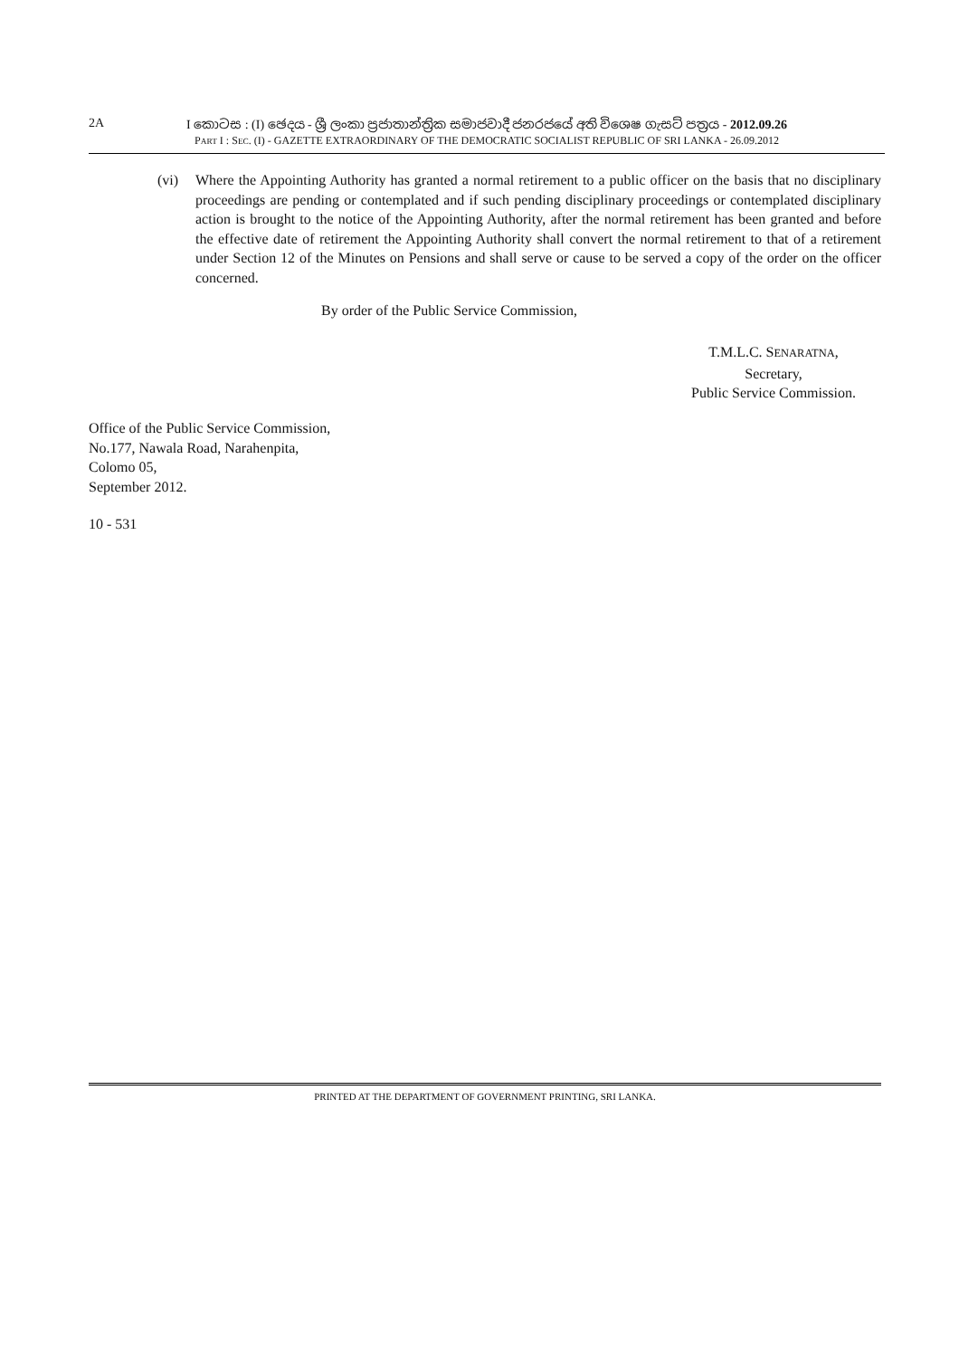2A
I කොටස : (I) ඡෙදය - ශ්‍රී ලංකා ප්‍රජාතාන්ත්‍රික සමාජවාදී ජනරජයේ අති විශෙෂ ගැසට් පත්‍රය - 2012.09.26
PART I : SEC. (I) - GAZETTE EXTRAORDINARY OF THE DEMOCRATIC SOCIALIST REPUBLIC OF SRI LANKA - 26.09.2012
(vi) Where the Appointing Authority has granted a normal retirement to a public officer on the basis that no disciplinary proceedings are pending or contemplated and if such pending disciplinary proceedings or contemplated disciplinary action is brought to the notice of the Appointing Authority, after the normal retirement has been granted and before the effective date of retirement the Appointing Authority shall convert the normal retirement to that of a retirement under Section 12 of the Minutes on Pensions and shall serve or cause to be served a copy of the order on the officer concerned.
By order of the Public Service Commission,
T.M.L.C. SENARATNA,
Secretary,
Public Service Commission.
Office of the Public Service Commission,
No.177, Nawala Road, Narahenpita,
Colomo 05,
September 2012.
10 - 531
PRINTED AT THE DEPARTMENT OF GOVERNMENT PRINTING, SRI LANKA.